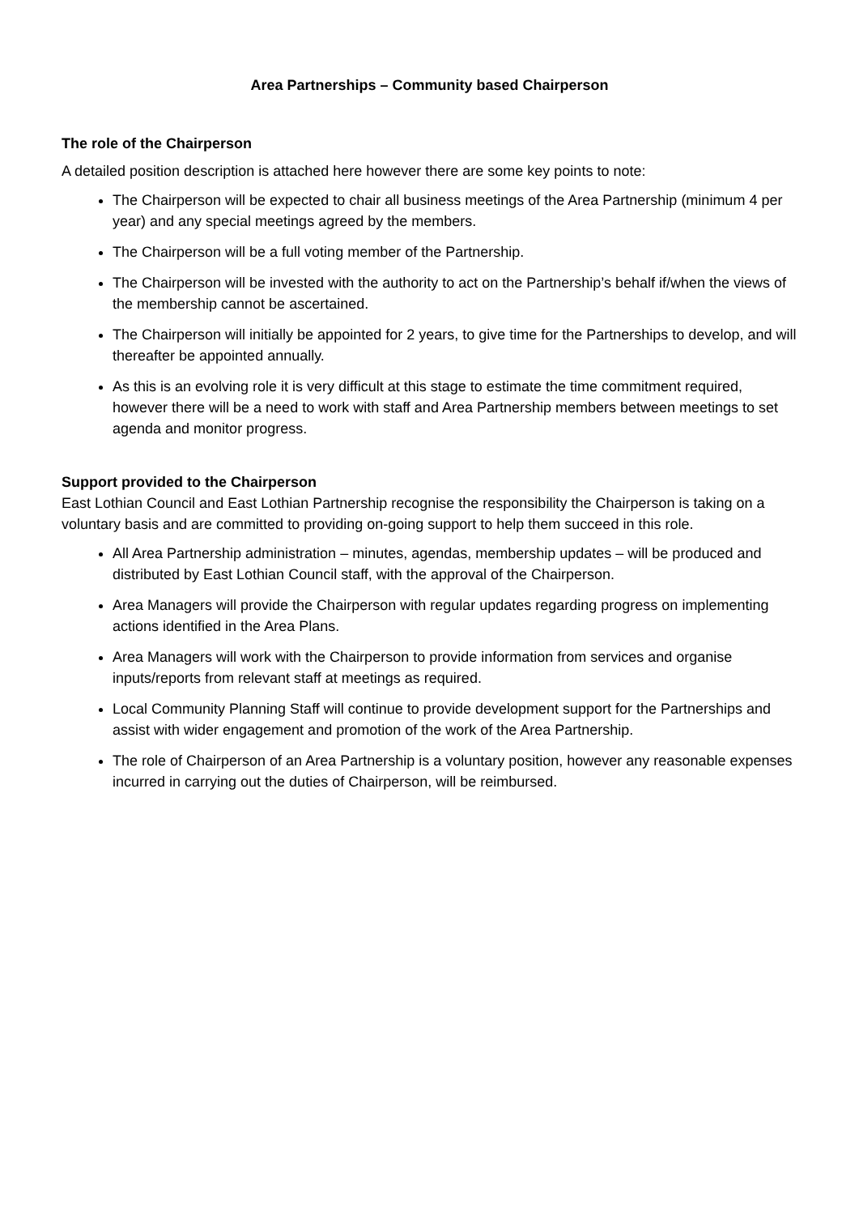Area Partnerships – Community based Chairperson
The role of the Chairperson
A detailed position description is attached here however there are some key points to note:
The Chairperson will be expected to chair all business meetings of the Area Partnership (minimum 4 per year) and any special meetings agreed by the members.
The Chairperson will be a full voting member of the Partnership.
The Chairperson will be invested with the authority to act on the Partnership’s behalf if/when the views of the membership cannot be ascertained.
The Chairperson will initially be appointed for 2 years, to give time for the Partnerships to develop, and will thereafter be appointed annually.
As this is an evolving role it is very difficult at this stage to estimate the time commitment required, however there will be a need to work with staff and Area Partnership members between meetings to set agenda and monitor progress.
Support provided to the Chairperson
East Lothian Council and East Lothian Partnership recognise the responsibility the Chairperson is taking on a voluntary basis and are committed to providing on-going support to help them succeed in this role.
All Area Partnership administration – minutes, agendas, membership updates – will be produced and distributed by East Lothian Council staff, with the approval of the Chairperson.
Area Managers will provide the Chairperson with regular updates regarding progress on implementing actions identified in the Area Plans.
Area Managers will work with the Chairperson to provide information from services and organise inputs/reports from relevant staff at meetings as required.
Local Community Planning Staff will continue to provide development support for the Partnerships and assist with wider engagement and promotion of the work of the Area Partnership.
The role of Chairperson of an Area Partnership is a voluntary position, however any reasonable expenses incurred in carrying out the duties of Chairperson, will be reimbursed.